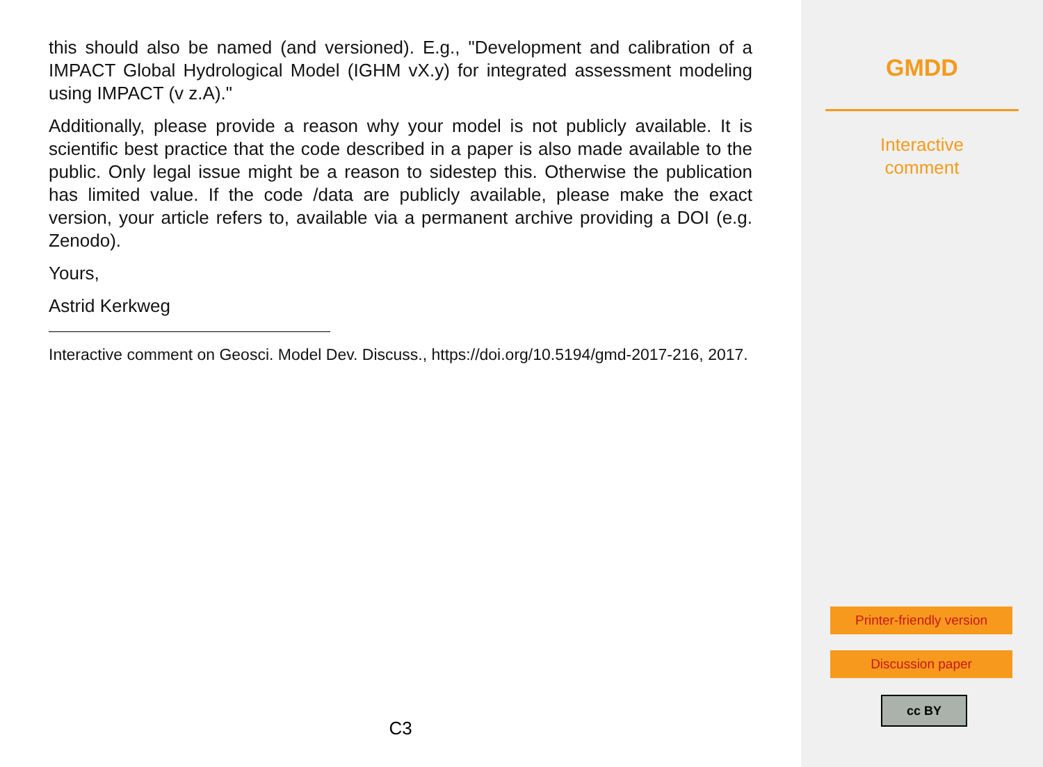this should also be named (and versioned). E.g., "Development and calibration of a IMPACT Global Hydrological Model (IGHM vX.y) for integrated assessment modeling using IMPACT (v z.A)."
Additionally, please provide a reason why your model is not publicly available. It is scientific best practice that the code described in a paper is also made available to the public. Only legal issue might be a reason to sidestep this. Otherwise the publication has limited value. If the code /data are publicly available, please make the exact version, your article refers to, available via a permanent archive providing a DOI (e.g. Zenodo).
Yours,
Astrid Kerkweg
Interactive comment on Geosci. Model Dev. Discuss., https://doi.org/10.5194/gmd-2017-216, 2017.
C3
GMDD
Interactive
comment
Printer-friendly version
Discussion paper
cc BY